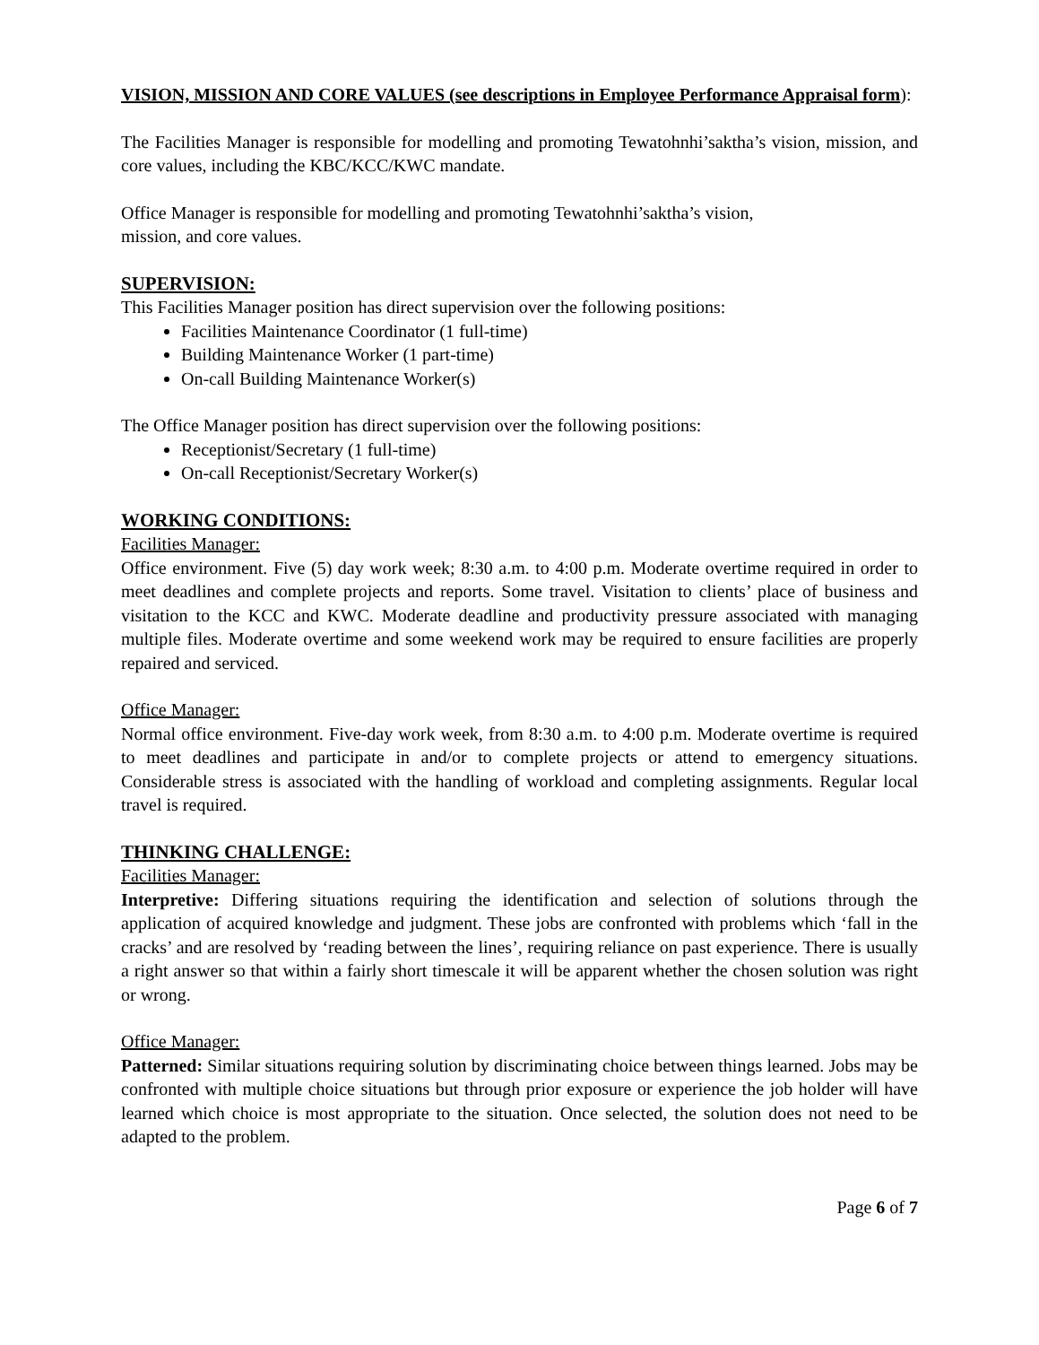VISION, MISSION AND CORE VALUES (see descriptions in Employee Performance Appraisal form):
The Facilities Manager is responsible for modelling and promoting Tewatohnhi’saktha’s vision, mission, and core values, including the KBC/KCC/KWC mandate.
Office Manager is responsible for modelling and promoting Tewatohnhi’saktha’s vision,
mission, and core values.
SUPERVISION:
This Facilities Manager position has direct supervision over the following positions:
Facilities Maintenance Coordinator (1 full-time)
Building Maintenance Worker (1 part-time)
On-call Building Maintenance Worker(s)
The Office Manager position has direct supervision over the following positions:
Receptionist/Secretary (1 full-time)
On-call Receptionist/Secretary Worker(s)
WORKING CONDITIONS:
Facilities Manager:
Office environment. Five (5) day work week; 8:30 a.m. to 4:00 p.m. Moderate overtime required in order to meet deadlines and complete projects and reports. Some travel. Visitation to clients’ place of business and visitation to the KCC and KWC. Moderate deadline and productivity pressure associated with managing multiple files. Moderate overtime and some weekend work may be required to ensure facilities are properly repaired and serviced.
Office Manager:
Normal office environment. Five-day work week, from 8:30 a.m. to 4:00 p.m. Moderate overtime is required to meet deadlines and participate in and/or to complete projects or attend to emergency situations. Considerable stress is associated with the handling of workload and completing assignments. Regular local travel is required.
THINKING CHALLENGE:
Facilities Manager:
Interpretive: Differing situations requiring the identification and selection of solutions through the application of acquired knowledge and judgment. These jobs are confronted with problems which ‘fall in the cracks’ and are resolved by ‘reading between the lines’, requiring reliance on past experience. There is usually a right answer so that within a fairly short timescale it will be apparent whether the chosen solution was right or wrong.
Office Manager:
Patterned: Similar situations requiring solution by discriminating choice between things learned. Jobs may be confronted with multiple choice situations but through prior exposure or experience the job holder will have learned which choice is most appropriate to the situation. Once selected, the solution does not need to be adapted to the problem.
Page 6 of 7